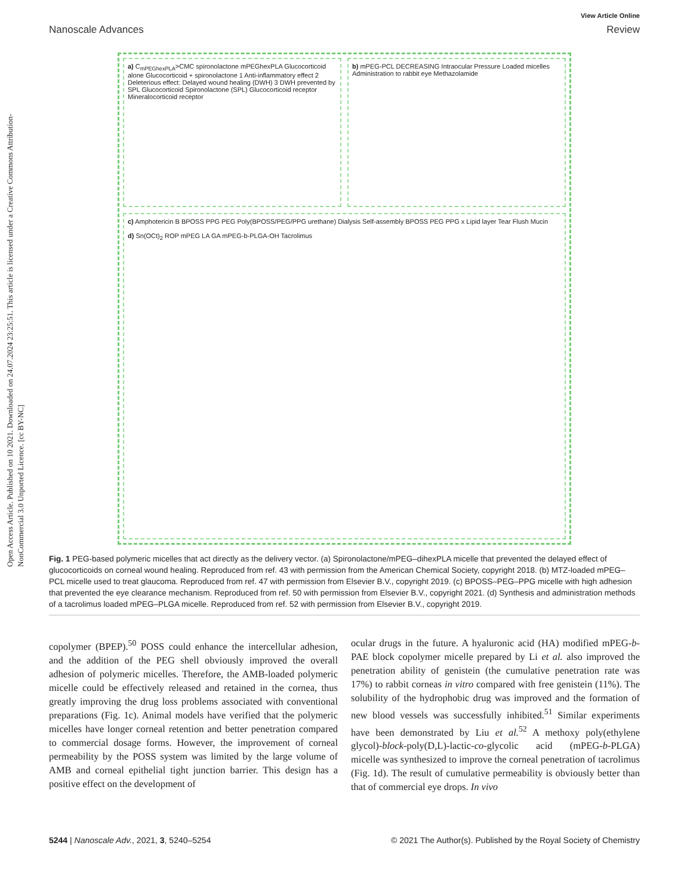Open Access Article. Published on 10 2021. Downloaded on 24.07.2024 23:25:51. This article is licensed under a Creative Commons Attribution-NonCommercial 3.0 Unported Licence. [cc BY-NC]
Nanoscale Advances
View Article Online
Review
a) C<sub>mPEGhexPLA</sub>>CMC spironolactone mPEGhexPLA Glucocorticoid alone Glucocorticoid + spironolactone 1 Anti-inflammatory effect 2 Deleterious effect: Delayed wound healing (DWH) 3 DWH prevented by SPL Glucocorticoid Spironolactone (SPL) Glucocorticoid receptor Mineralocorticoid receptor
b) mPEG-PCL DECREASING Intraocular Pressure Loaded micelles Administration to rabbit eye Methazolamide
c) Amphotericin B BPOSS PPG PEG Poly(BPOSS/PEG/PPG urethane) Dialysis Self-assembly BPOSS PEG PPG x Lipid layer Tear Flush Mucin
d) Sn(OCt)<sub>2</sub> ROP mPEG LA GA mPEG-b-PLGA-OH Tacrolimus
Fig. 1 PEG-based polymeric micelles that act directly as the delivery vector. (a) Spironolactone/mPEG–dihexPLA micelle that prevented the delayed effect of glucocorticoids on corneal wound healing. Reproduced from ref. 43 with permission from the American Chemical Society, copyright 2018. (b) MTZ-loaded mPEG–PCL micelle used to treat glaucoma. Reproduced from ref. 47 with permission from Elsevier B.V., copyright 2019. (c) BPOSS–PEG–PPG micelle with high adhesion that prevented the eye clearance mechanism. Reproduced from ref. 50 with permission from Elsevier B.V., copyright 2021. (d) Synthesis and administration methods of a tacrolimus loaded mPEG–PLGA micelle. Reproduced from ref. 52 with permission from Elsevier B.V., copyright 2019.
copolymer (BPEP).<sup>50</sup> POSS could enhance the intercellular adhesion, and the addition of the PEG shell obviously improved the overall adhesion of polymeric micelles. Therefore, the AMB-loaded polymeric micelle could be effectively released and retained in the cornea, thus greatly improving the drug loss problems associated with conventional preparations (Fig. 1c). Animal models have verified that the polymeric micelles have longer corneal retention and better penetration compared to commercial dosage forms. However, the improvement of corneal permeability by the POSS system was limited by the large volume of AMB and corneal epithelial tight junction barrier. This design has a positive effect on the development of
ocular drugs in the future. A hyaluronic acid (HA) modified mPEG-b-PAE block copolymer micelle prepared by Li et al. also improved the penetration ability of genistein (the cumulative penetration rate was 17%) to rabbit corneas in vitro compared with free genistein (11%). The solubility of the hydrophobic drug was improved and the formation of new blood vessels was successfully inhibited.<sup>51</sup> Similar experiments have been demonstrated by Liu et al.<sup>52</sup> A methoxy poly(ethylene glycol)-block-poly(D,L)-lactic-co-glycolic acid (mPEG-b-PLGA) micelle was synthesized to improve the corneal penetration of tacrolimus (Fig. 1d). The result of cumulative permeability is obviously better than that of commercial eye drops. In vivo
5244 | Nanoscale Adv., 2021, 3, 5240–5254
© 2021 The Author(s). Published by the Royal Society of Chemistry